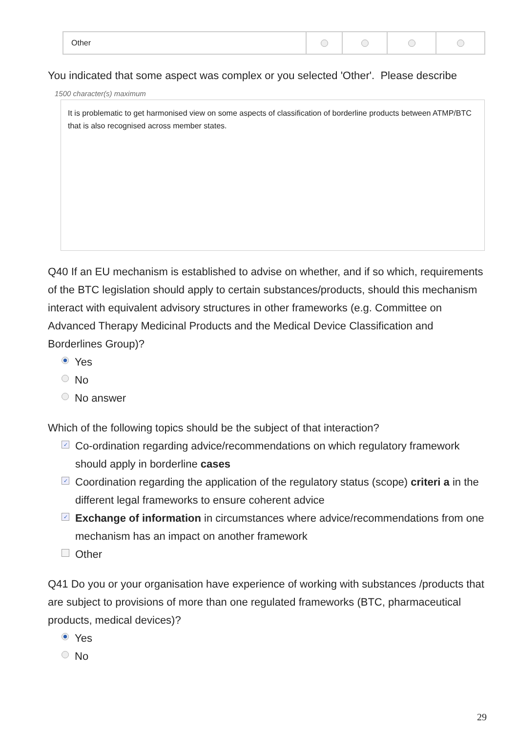| Other | | | | |
You indicated that some aspect was complex or you selected 'Other'. Please describe
1500 character(s) maximum
It is problematic to get harmonised view on some aspects of classification of borderline products between ATMP/BTC that is also recognised across member states.
Q40 If an EU mechanism is established to advise on whether, and if so which, requirements of the BTC legislation should apply to certain substances/products, should this mechanism interact with equivalent advisory structures in other frameworks (e.g. Committee on Advanced Therapy Medicinal Products and the Medical Device Classification and Borderlines Group)?
Yes
No
No answer
Which of the following topics should be the subject of that interaction?
✓ Co-ordination regarding advice/recommendations on which regulatory framework should apply in borderline cases
✓ Coordination regarding the application of the regulatory status (scope) criteri a in the different legal frameworks to ensure coherent advice
✓ Exchange of information in circumstances where advice/recommendations from one mechanism has an impact on another framework
Other
Q41 Do you or your organisation have experience of working with substances /products that are subject to provisions of more than one regulated frameworks (BTC, pharmaceutical products, medical devices)?
Yes
No
29